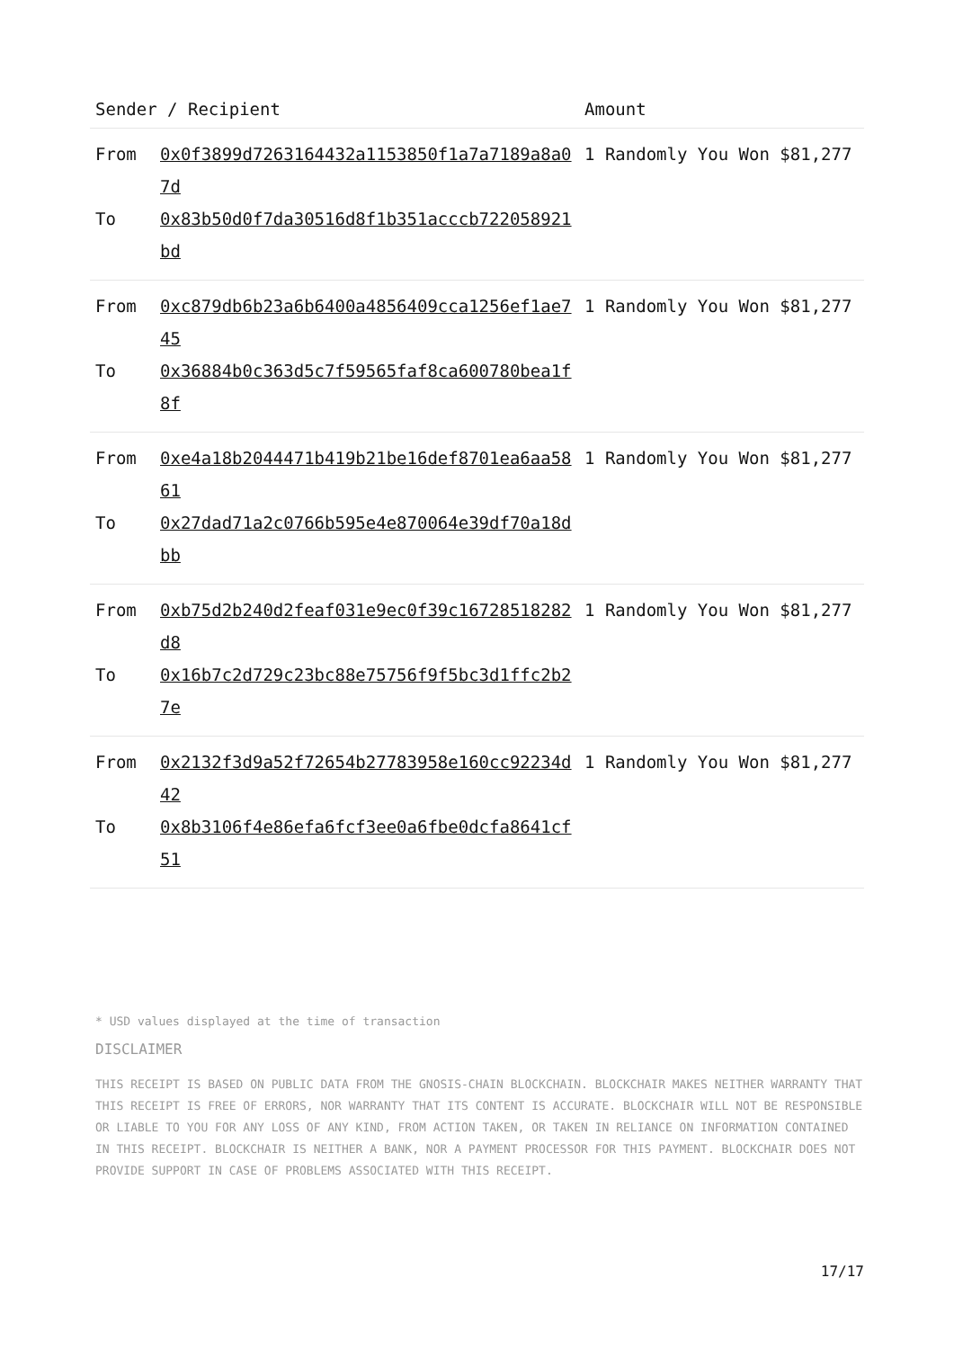| Sender / Recipient | | Amount |
| --- | --- | --- |
| From To | 0x0f3899d7263164432a1153850f1a7a7189a8a07d 0x83b50d0f7da30516d8f1b351acccb722058921bd | 1 Randomly You Won $81,277 |
| From To | 0xc879db6b23a6b6400a4856409cca1256ef1ae745 0x36884b0c363d5c7f59565faf8ca600780bea1f8f | 1 Randomly You Won $81,277 |
| From To | 0xe4a18b2044471b419b21be16def8701ea6aa5861 0x27dad71a2c0766b595e4e870064e39df70a18dbb | 1 Randomly You Won $81,277 |
| From To | 0xb75d2b240d2feaf031e9ec0f39c16728518282d8 0x16b7c2d729c23bc88e75756f9f5bc3d1ffc2b27e | 1 Randomly You Won $81,277 |
| From To | 0x2132f3d9a52f72654b27783958e160cc92234d42 0x8b3106f4e86efa6fcf3ee0a6fbe0dcfa8641cf51 | 1 Randomly You Won $81,277 |
* USD values displayed at the time of transaction
DISCLAIMER
THIS RECEIPT IS BASED ON PUBLIC DATA FROM THE GNOSIS-CHAIN BLOCKCHAIN. BLOCKCHAIR MAKES NEITHER WARRANTY THAT THIS RECEIPT IS FREE OF ERRORS, NOR WARRANTY THAT ITS CONTENT IS ACCURATE. BLOCKCHAIR WILL NOT BE RESPONSIBLE OR LIABLE TO YOU FOR ANY LOSS OF ANY KIND, FROM ACTION TAKEN, OR TAKEN IN RELIANCE ON INFORMATION CONTAINED IN THIS RECEIPT. BLOCKCHAIR IS NEITHER A BANK, NOR A PAYMENT PROCESSOR FOR THIS PAYMENT. BLOCKCHAIR DOES NOT PROVIDE SUPPORT IN CASE OF PROBLEMS ASSOCIATED WITH THIS RECEIPT.
17/17